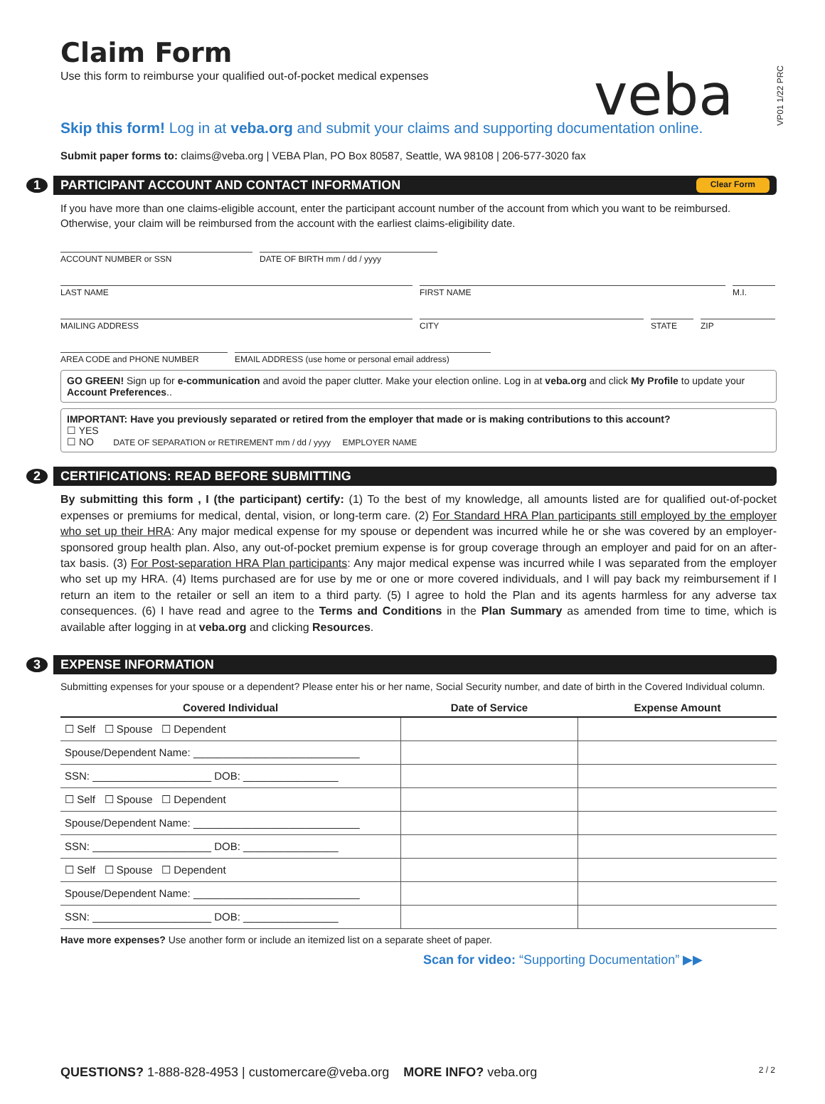veba
VP01 1/22 PRC
Claim Form
Use this form to reimburse your qualified out-of-pocket medical expenses
Skip this form! Log in at veba.org and submit your claims and supporting documentation online.
Submit paper forms to: claims@veba.org | VEBA Plan, PO Box 80587, Seattle, WA 98108 | 206-577-3020 fax
1 PARTICIPANT ACCOUNT AND CONTACT INFORMATION Clear Form
If you have more than one claims-eligible account, enter the participant account number of the account from which you want to be reimbursed. Otherwise, your claim will be reimbursed from the account with the earliest claims-eligibility date.
ACCOUNT NUMBER or SSN DATE OF BIRTH mm / dd / yyyy
LAST NAME FIRST NAME M.I.
MAILING ADDRESS CITY STATE ZIP
AREA CODE and PHONE NUMBER EMAIL ADDRESS (use home or personal email address)
GO GREEN! Sign up for e-communication and avoid the paper clutter. Make your election online. Log in at veba.org and click My Profile to update your Account Preferences..
IMPORTANT: Have you previously separated or retired from the employer that made or is making contributions to this account?
☐ YES
☐ NO DATE OF SEPARATION or RETIREMENT mm / dd / yyyy EMPLOYER NAME
2 CERTIFICATIONS: READ BEFORE SUBMITTING
By submitting this form , I (the participant) certify: (1) To the best of my knowledge, all amounts listed are for qualified out-of-pocket expenses or premiums for medical, dental, vision, or long-term care. (2) For Standard HRA Plan participants still employed by the employer who set up their HRA: Any major medical expense for my spouse or dependent was incurred while he or she was covered by an employer-sponsored group health plan. Also, any out-of-pocket premium expense is for group coverage through an employer and paid for on an after-tax basis. (3) For Post-separation HRA Plan participants: Any major medical expense was incurred while I was separated from the employer who set up my HRA. (4) Items purchased are for use by me or one or more covered individuals, and I will pay back my reimbursement if I return an item to the retailer or sell an item to a third party. (5) I agree to hold the Plan and its agents harmless for any adverse tax consequences. (6) I have read and agree to the Terms and Conditions in the Plan Summary as amended from time to time, which is available after logging in at veba.org and clicking Resources.
3 EXPENSE INFORMATION
Submitting expenses for your spouse or a dependent? Please enter his or her name, Social Security number, and date of birth in the Covered Individual column.
| Covered Individual | Date of Service | Expense Amount |
| --- | --- | --- |
| ☐ Self ☐ Spouse ☐ Dependent | | |
| Spouse/Dependent Name: ____________________________ | | |
| SSN: ____________________ DOB: ________________ | | |
| ☐ Self ☐ Spouse ☐ Dependent | | |
| Spouse/Dependent Name: ____________________________ | | |
| SSN: ____________________ DOB: ________________ | | |
| ☐ Self ☐ Spouse ☐ Dependent | | |
| Spouse/Dependent Name: ____________________________ | | |
| SSN: ____________________ DOB: ________________ | | |
Have more expenses? Use another form or include an itemized list on a separate sheet of paper.
Scan for video: “Supporting Documentation” ▶▶
QUESTIONS? 1-888-828-4953 | customercare@veba.org MORE INFO? veba.org 2 / 2